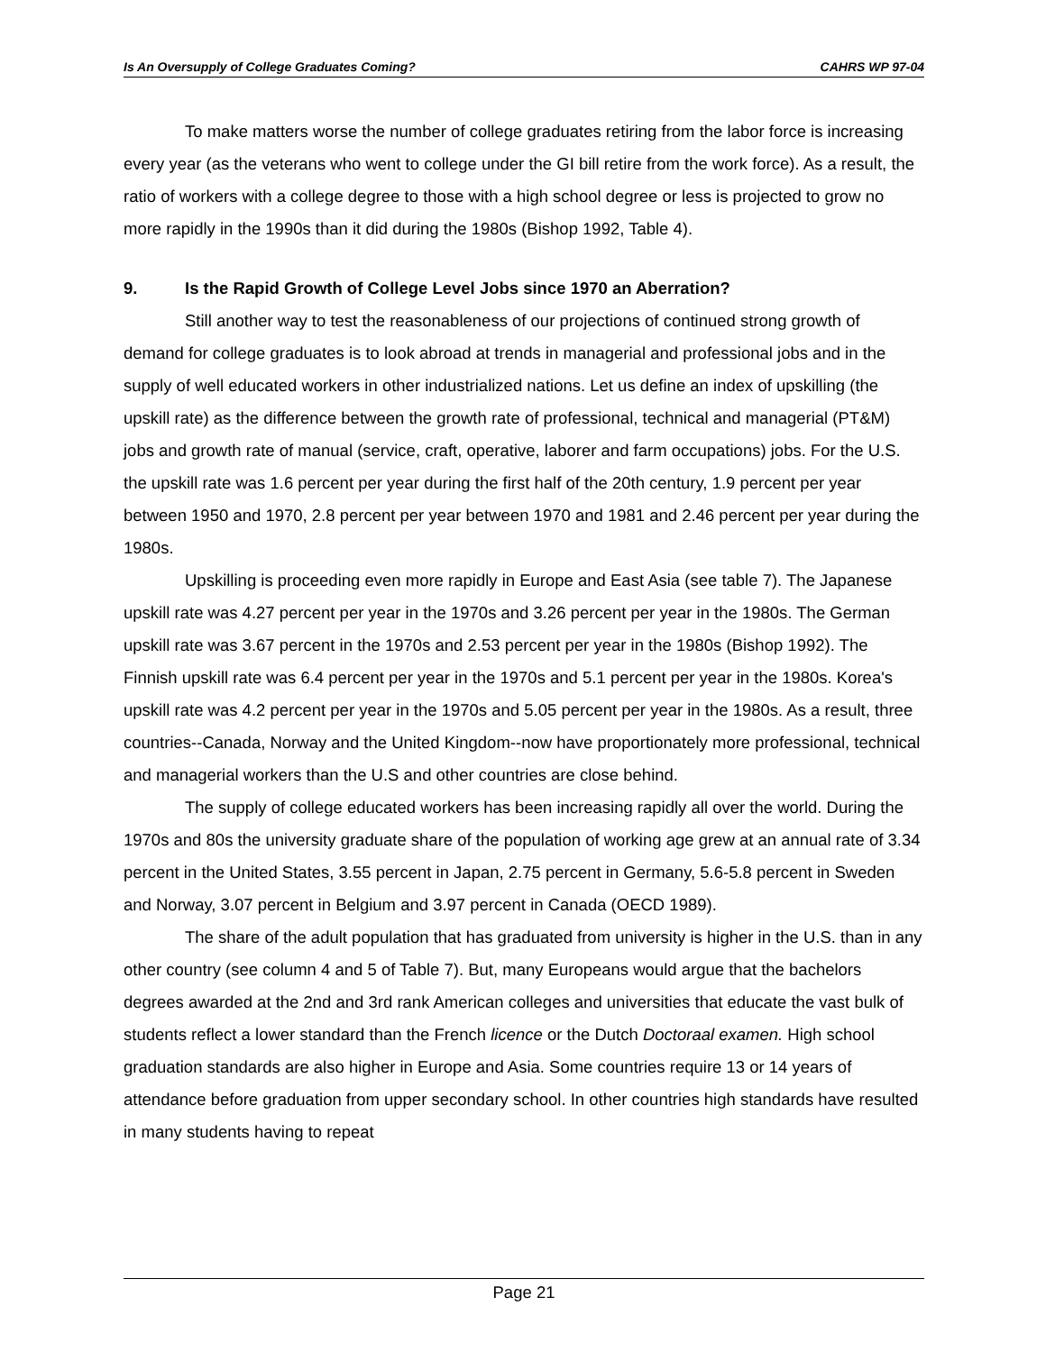Is An Oversupply of College Graduates Coming? CAHRS WP 97-04
To make matters worse the number of college graduates retiring from the labor force is increasing every year (as the veterans who went to college under the GI bill retire from the work force). As a result, the ratio of workers with a college degree to those with a high school degree or less is projected to grow no more rapidly in the 1990s than it did during the 1980s (Bishop 1992, Table 4).
9. Is the Rapid Growth of College Level Jobs since 1970 an Aberration?
Still another way to test the reasonableness of our projections of continued strong growth of demand for college graduates is to look abroad at trends in managerial and professional jobs and in the supply of well educated workers in other industrialized nations. Let us define an index of upskilling (the upskill rate) as the difference between the growth rate of professional, technical and managerial (PT&M) jobs and growth rate of manual (service, craft, operative, laborer and farm occupations) jobs. For the U.S. the upskill rate was 1.6 percent per year during the first half of the 20th century, 1.9 percent per year between 1950 and 1970, 2.8 percent per year between 1970 and 1981 and 2.46 percent per year during the 1980s.
Upskilling is proceeding even more rapidly in Europe and East Asia (see table 7). The Japanese upskill rate was 4.27 percent per year in the 1970s and 3.26 percent per year in the 1980s. The German upskill rate was 3.67 percent in the 1970s and 2.53 percent per year in the 1980s (Bishop 1992). The Finnish upskill rate was 6.4 percent per year in the 1970s and 5.1 percent per year in the 1980s. Korea's upskill rate was 4.2 percent per year in the 1970s and 5.05 percent per year in the 1980s. As a result, three countries--Canada, Norway and the United Kingdom--now have proportionately more professional, technical and managerial workers than the U.S and other countries are close behind.
The supply of college educated workers has been increasing rapidly all over the world. During the 1970s and 80s the university graduate share of the population of working age grew at an annual rate of 3.34 percent in the United States, 3.55 percent in Japan, 2.75 percent in Germany, 5.6-5.8 percent in Sweden and Norway, 3.07 percent in Belgium and 3.97 percent in Canada (OECD 1989).
The share of the adult population that has graduated from university is higher in the U.S. than in any other country (see column 4 and 5 of Table 7). But, many Europeans would argue that the bachelors degrees awarded at the 2nd and 3rd rank American colleges and universities that educate the vast bulk of students reflect a lower standard than the French licence or the Dutch Doctoraal examen. High school graduation standards are also higher in Europe and Asia. Some countries require 13 or 14 years of attendance before graduation from upper secondary school. In other countries high standards have resulted in many students having to repeat
Page 21